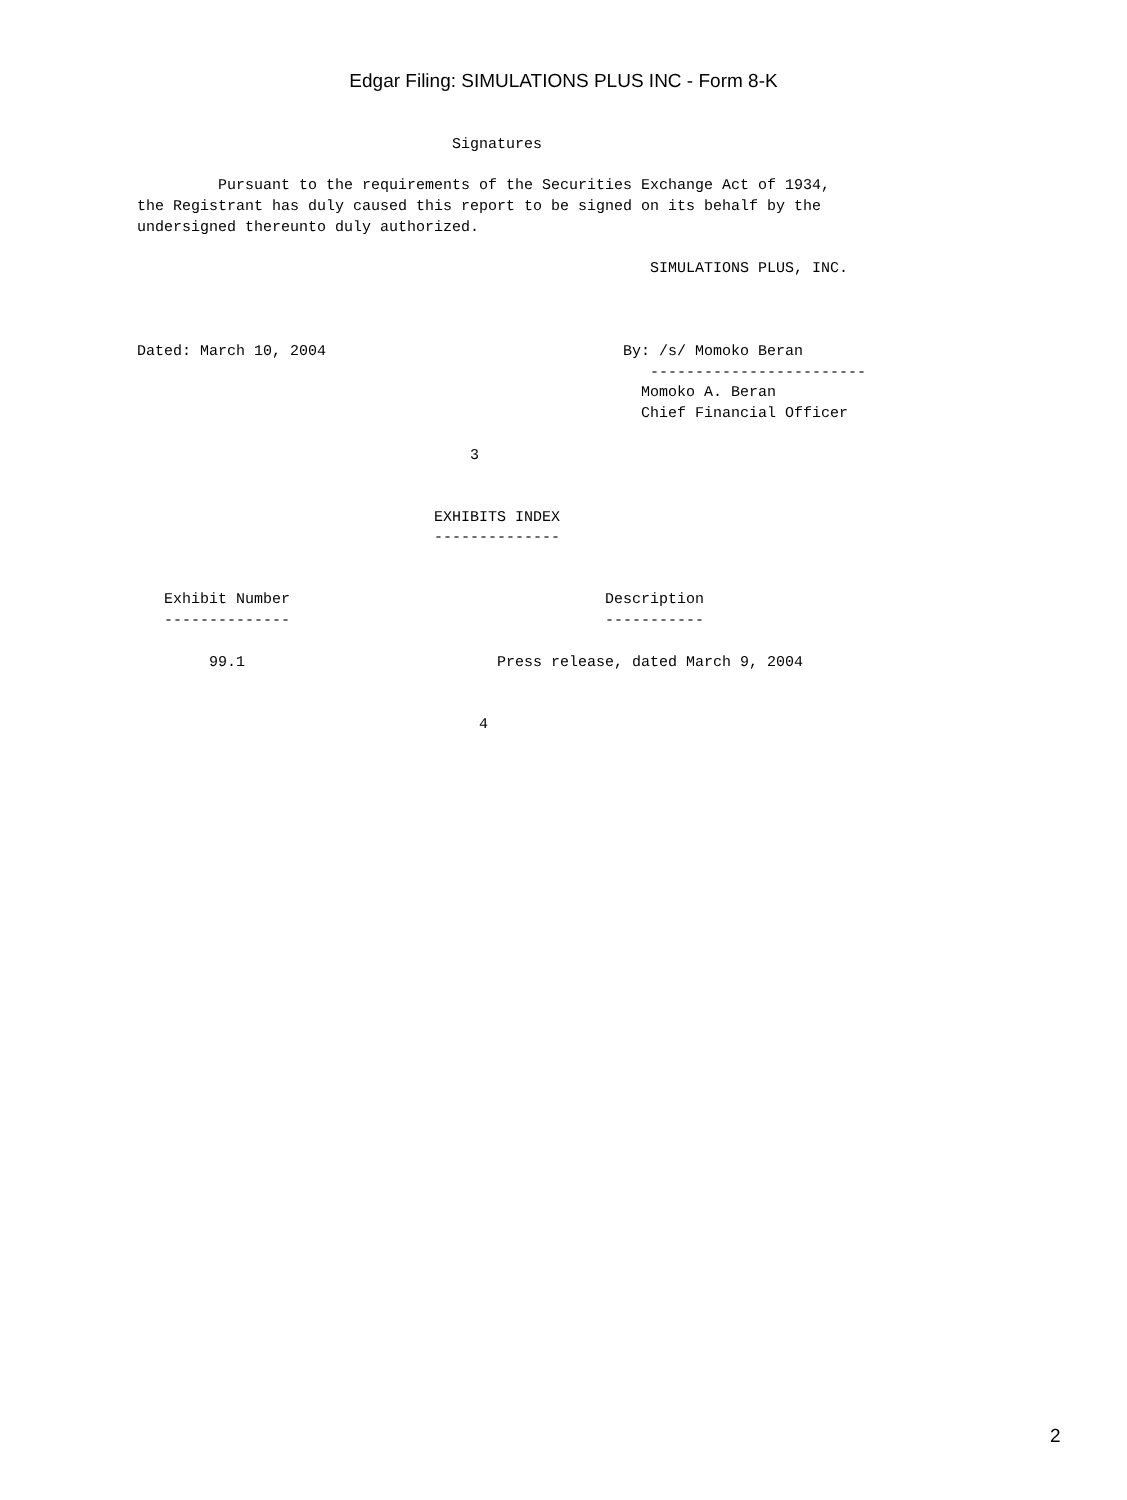Edgar Filing: SIMULATIONS PLUS INC - Form 8-K
                                   Signatures

         Pursuant to the requirements of the Securities Exchange Act of 1934,
the Registrant has duly caused this report to be signed on its behalf by the
undersigned thereunto duly authorized.

                                                         SIMULATIONS PLUS, INC.



Dated: March 10, 2004                                 By: /s/ Momoko Beran
                                                         ------------------------
                                                        Momoko A. Beran
                                                        Chief Financial Officer

                                     3


                                 EXHIBITS INDEX
                                 --------------


   Exhibit Number                                   Description
   --------------                                   -----------

        99.1                            Press release, dated March 9, 2004


                                      4
2